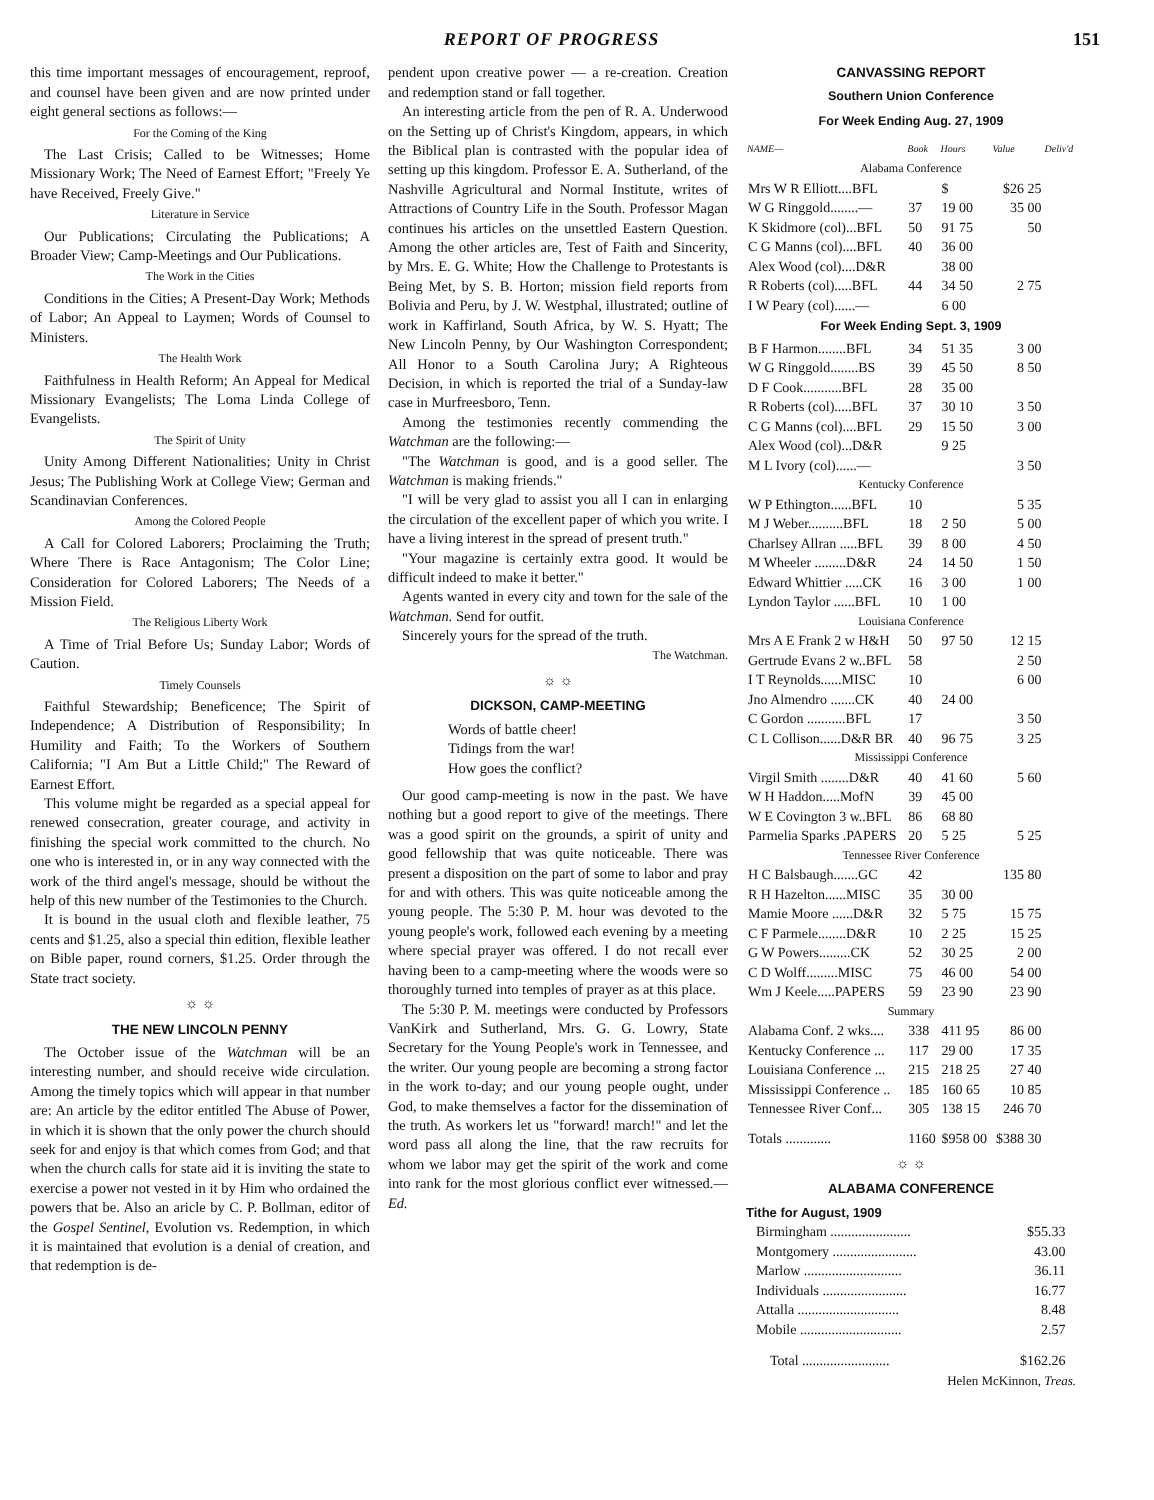REPORT OF PROGRESS 151
this time important messages of encouragement, reproof, and counsel have been given and are now printed under eight general sections as follows:—
For the Coming of the King
The Last Crisis; Called to be Witnesses; Home Missionary Work; The Need of Earnest Effort; "Freely Ye have Received, Freely Give."
Literature in Service
Our Publications; Circulating the Publications; A Broader View; Camp-Meetings and Our Publications.
The Work in the Cities
Conditions in the Cities; A Present-Day Work; Methods of Labor; An Appeal to Laymen; Words of Counsel to Ministers.
The Health Work
Faithfulness in Health Reform; An Appeal for Medical Missionary Evangelists; The Loma Linda College of Evangelists.
The Spirit of Unity
Unity Among Different Nationalities; Unity in Christ Jesus; The Publishing Work at College View; German and Scandinavian Conferences.
Among the Colored People
A Call for Colored Laborers; Proclaiming the Truth; Where There is Race Antagonism; The Color Line; Consideration for Colored Laborers; The Needs of a Mission Field.
The Religious Liberty Work
A Time of Trial Before Us; Sunday Labor; Words of Caution.
Timely Counsels
Faithful Stewardship; Beneficence; The Spirit of Independence; A Distribution of Responsibility; In Humility and Faith; To the Workers of Southern California; "I Am But a Little Child;" The Reward of Earnest Effort.
This volume might be regarded as a special appeal for renewed consecration, greater courage, and activity in finishing the special work committed to the church. No one who is interested in, or in any way connected with the work of the third angel's message, should be without the help of this new number of the Testimonies to the Church.
It is bound in the usual cloth and flexible leather, 75 cents and $1.25, also a special thin edition, flexible leather on Bible paper, round corners, $1.25. Order through the State tract society.
☼ ☼
THE NEW LINCOLN PENNY
The October issue of the Watchman will be an interesting number, and should receive wide circulation. Among the timely topics which will appear in that number are: An article by the editor entitled The Abuse of Power, in which it is shown that the only power the church should seek for and enjoy is that which comes from God; and that when the church calls for state aid it is inviting the state to exercise a power not vested in it by Him who ordained the powers that be. Also an aricle by C. P. Bollman, editor of the Gospel Sentinel, Evolution vs. Redemption, in which it is maintained that evolution is a denial of creation, and that redemption is de-
pendent upon creative power — a re-creation. Creation and redemption stand or fall together.
An interesting article from the pen of R. A. Underwood on the Setting up of Christ's Kingdom, appears, in which the Biblical plan is contrasted with the popular idea of setting up this kingdom. Professor E. A. Sutherland, of the Nashville Agricultural and Normal Institute, writes of Attractions of Country Life in the South. Professor Magan continues his articles on the unsettled Eastern Question. Among the other articles are, Test of Faith and Sincerity, by Mrs. E. G. White; How the Challenge to Protestants is Being Met, by S. B. Horton; mission field reports from Bolivia and Peru, by J. W. Westphal, illustrated; outline of work in Kaffirland, South Africa, by W. S. Hyatt; The New Lincoln Penny, by Our Washington Correspondent; All Honor to a South Carolina Jury; A Righteous Decision, in which is reported the trial of a Sunday-law case in Murfreesboro, Tenn.
Among the testimonies recently commending the Watchman are the following:—
"The Watchman is good, and is a good seller. The Watchman is making friends."
"I will be very glad to assist you all I can in enlarging the circulation of the excellent paper of which you write. I have a living interest in the spread of present truth."
"Your magazine is certainly extra good. It would be difficult indeed to make it better."
Agents wanted in every city and town for the sale of the Watchman. Send for outfit.
Sincerely yours for the spread of the truth.
The Watchman.
☼ ☼
DICKSON, CAMP-MEETING
Words of battle cheer!
Tidings from the war!
How goes the conflict?
Our good camp-meeting is now in the past. We have nothing but a good report to give of the meetings. There was a good spirit on the grounds, a spirit of unity and good fellowship that was quite noticeable. There was present a disposition on the part of some to labor and pray for and with others. This was quite noticeable among the young people. The 5:30 P. M. hour was devoted to the young people's work, followed each evening by a meeting where special prayer was offered. I do not recall ever having been to a camp-meeting where the woods were so thoroughly turned into temples of prayer as at this place.
The 5:30 P. M. meetings were conducted by Professors VanKirk and Sutherland, Mrs. G. G. Lowry, State Secretary for the Young People's work in Tennessee, and the writer. Our young people are becoming a strong factor in the work to-day; and our young people ought, under God, to make themselves a factor for the dissemination of the truth. As workers let us "forward! march!" and let the word pass all along the line, that the raw recruits for whom we labor may get the spirit of the work and come into rank for the most glorious conflict ever witnessed.— Ed.
CANVASSING REPORT
Southern Union Conference
For Week Ending Aug. 27, 1909
| NAME— | Book | Hours | Value | Deliv'd |
| --- | --- | --- | --- | --- |
| Alabama Conference | | | | |
| Mrs W R Elliott....BFL | | $ | $26 25 | |
| W G Ringgold........— | 37 | 19 00 | 35 00 | |
| K Skidmore (col)...BFL | 50 | 91 75 | 50 | |
| C G Manns (col)....BFL | 40 | 36 00 | | |
| Alex Wood (col)....D&R | | 38 00 | | |
| R Roberts (col).....BFL | 44 | 34 50 | 2 75 | |
| I W Peary (col)......— | | 6 00 | | |
| For Week Ending Sept. 3, 1909 | | | | |
| B F Harmon........BFL | 34 | 51 35 | 3 00 | |
| W G Ringgold........BS | 39 | 45 50 | 8 50 | |
| D F Cook...........BFL | 28 | 35 00 | | |
| R Roberts (col).....BFL | 37 | 30 10 | 3 50 | |
| C G Manns (col)....BFL | 29 | 15 50 | 3 00 | |
| Alex Wood (col)...D&R | | 9 25 | | |
| M L Ivory (col)......— | | | 3 50 | |
| Kentucky Conference | | | | |
| W P Ethington......BFL | 10 | | 5 35 | |
| M J Weber..........BFL | 18 | 2 50 | 5 00 | |
| Charlsey Allran .....BFL | 39 | 8 00 | 4 50 | |
| M Wheeler .........D&R | 24 | 14 50 | 1 50 | |
| Edward Whittier .....CK | 16 | 3 00 | 1 00 | |
| Lyndon Taylor ......BFL | 10 | 1 00 | | |
| Louisiana Conference | | | | |
| Mrs A E Frank 2 w H&H | 50 | 97 50 | 12 15 | |
| Gertrude Evans 2 w..BFL | 58 | | 2 50 | |
| I T Reynolds......MISC | 10 | | 6 00 | |
| Jno Almendro .......CK | 40 | 24 00 | | |
| C Gordon ...........BFL | 17 | | 3 50 | |
| C L Collison......D&R BR | 40 | 96 75 | 3 25 | |
| Mississippi Conference | | | | |
| Virgil Smith ........D&R | 40 | 41 60 | 5 60 | |
| W H Haddon.....MofN | 39 | 45 00 | | |
| W E Covington 3 w..BFL | 86 | 68 80 | | |
| Parmelia Sparks .PAPERS | 20 | 5 25 | 5 25 | |
| Tennessee River Conference | | | | |
| H C Balsbaugh.......GC | 42 | | 135 80 | |
| R H Hazelton......MISC | 35 | 30 00 | | |
| Mamie Moore ......D&R | 32 | 5 75 | 15 75 | |
| C F Parmele........D&R | 10 | 2 25 | 15 25 | |
| G W Powers.........CK | 52 | 30 25 | 2 00 | |
| C D Wolff.........MISC | 75 | 46 00 | 54 00 | |
| Wm J Keele.....PAPERS | 59 | 23 90 | 23 90 | |
| Summary | | | | |
| Alabama Conf. 2 wks.... | 338 | 411 95 | 86 00 | |
| Kentucky Conference ... | 117 | 29 00 | 17 35 | |
| Louisiana Conference ... | 215 | 218 25 | 27 40 | |
| Mississippi Conference .. | 185 | 160 65 | 10 85 | |
| Tennessee River Conf... | 305 | 138 15 | 246 70 | |
| Totals ............. | 1160 | $958 00 | $388 30 | |
☼ ☼
ALABAMA CONFERENCE
Tithe for August, 1909
| Birmingham ....................... | $55.33 |
| Montgomery ........................ | 43.00 |
| Marlow ............................ | 36.11 |
| Individuals ........................ | 16.77 |
| Attalla ............................. | 8.48 |
| Mobile ............................. | 2.57 |
| Total ......................... | $162.26 |
Helen McKinnon, Treas.